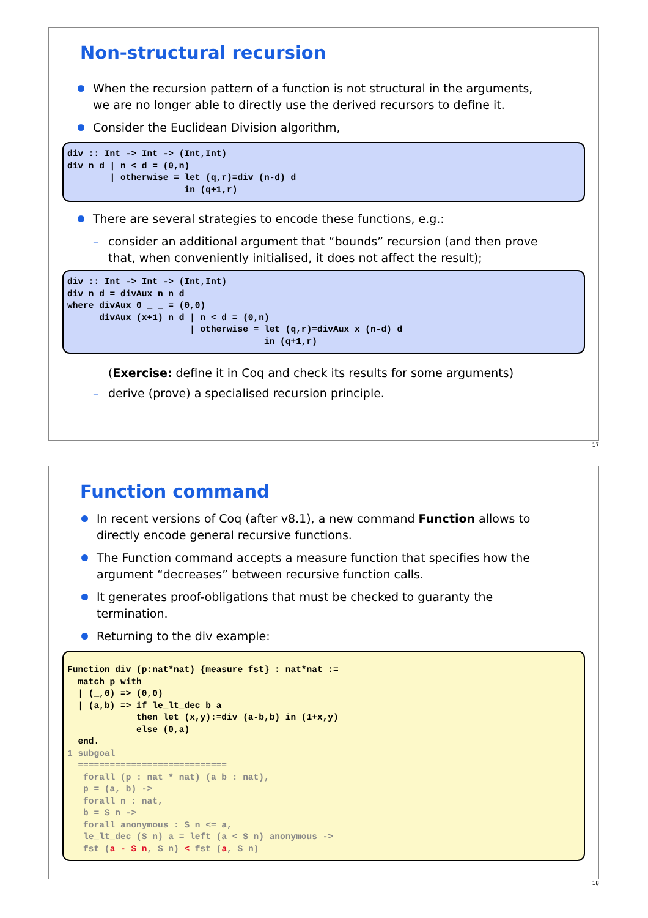Non-structural recursion
When the recursion pattern of a function is not structural in the arguments, we are no longer able to directly use the derived recursors to define it.
Consider the Euclidean Division algorithm,
div :: Int -> Int -> (Int,Int)
div n d | n < d = (0,n)
        | otherwise = let (q,r)=div (n-d) d
                      in (q+1,r)
There are several strategies to encode these functions, e.g.:
– consider an additional argument that “bounds” recursion (and then prove that, when conveniently initialised, it does not affect the result);
div :: Int -> Int -> (Int,Int)
div n d = divAux n n d
where divAux 0 _ _ = (0,0)
      divAux (x+1) n d | n < d = (0,n)
                       | otherwise = let (q,r)=divAux x (n-d) d
                                     in (q+1,r)
(Exercise: define it in Coq and check its results for some arguments)
– derive (prove) a specialised recursion principle.
17
Function command
In recent versions of Coq (after v8.1), a new command Function allows to directly encode general recursive functions.
The Function command accepts a measure function that specifies how the argument “decreases” between recursive function calls.
It generates proof-obligations that must be checked to guaranty the termination.
Returning to the div example:
Function div (p:nat*nat) {measure fst} : nat*nat :=
  match p with
  | (_,0) => (0,0)
  | (a,b) => if le_lt_dec b a
             then let (x,y):=div (a-b,b) in (1+x,y)
             else (0,a)
  end.
1 subgoal
  ============================
   forall (p : nat * nat) (a b : nat),
   p = (a, b) ->
   forall n : nat,
   b = S n ->
   forall anonymous : S n <= a,
   le_lt_dec (S n) a = left (a < S n) anonymous ->
   fst (a - S n, S n) < fst (a, S n)
18